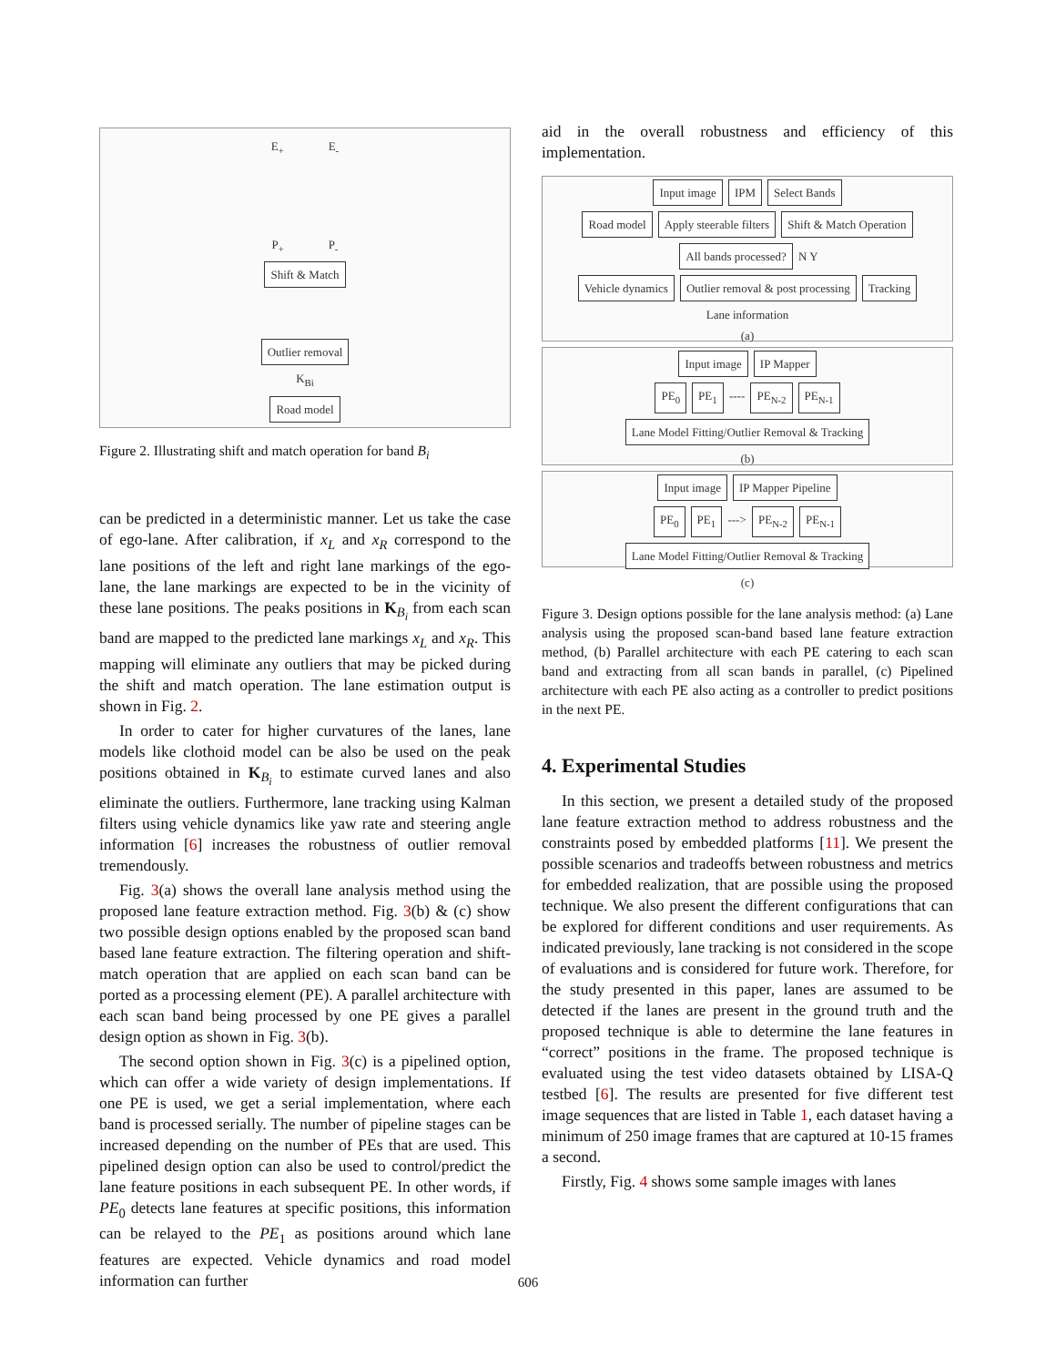E<sub>+</sub> E<sub>-</sub>
P<sub>+</sub> P<sub>-</sub>
Shift & Match Outlier removal
K<sub>Bi</sub>
Road model
Figure 2. Illustrating shift and match operation for band B<sub>i</sub>
can be predicted in a deterministic manner. Let us take the case of ego-lane. After calibration, if x<sub>L</sub> and x<sub>R</sub> correspond to the lane positions of the left and right lane markings of the ego-lane, the lane markings are expected to be in the vicinity of these lane positions. The peaks positions in K<sub>B<sub>i</sub></sub> from each scan band are mapped to the predicted lane markings x<sub>L</sub> and x<sub>R</sub>. This mapping will eliminate any outliers that may be picked during the shift and match operation. The lane estimation output is shown in Fig. 2.
In order to cater for higher curvatures of the lanes, lane models like clothoid model can be also be used on the peak positions obtained in K<sub>B<sub>i</sub></sub> to estimate curved lanes and also eliminate the outliers. Furthermore, lane tracking using Kalman filters using vehicle dynamics like yaw rate and steering angle information [6] increases the robustness of outlier removal tremendously.
Fig. 3(a) shows the overall lane analysis method using the proposed lane feature extraction method. Fig. 3(b) & (c) show two possible design options enabled by the proposed scan band based lane feature extraction. The filtering operation and shift-match operation that are applied on each scan band can be ported as a processing element (PE). A parallel architecture with each scan band being processed by one PE gives a parallel design option as shown in Fig. 3(b).
The second option shown in Fig. 3(c) is a pipelined option, which can offer a wide variety of design implementations. If one PE is used, we get a serial implementation, where each band is processed serially. The number of pipeline stages can be increased depending on the number of PEs that are used. This pipelined design option can also be used to control/predict the lane feature positions in each subsequent PE. In other words, if PE<sub>0</sub> detects lane features at specific positions, this information can be relayed to the PE<sub>1</sub> as positions around which lane features are expected. Vehicle dynamics and road model information can further
aid in the overall robustness and efficiency of this implementation.
Input image IPM Select Bands
Road model Apply steerable filters Shift & Match Operation All bands processed? N Y
Vehicle dynamics Outlier removal & post processing Tracking
Lane information
(a)
Input image IP Mapper
PE<sub>0</sub> PE<sub>1</sub> ---- PE<sub>N-2</sub> PE<sub>N-1</sub>
Lane Model Fitting/Outlier Removal & Tracking
(b)
Input image IP Mapper Pipeline
PE<sub>0</sub> PE<sub>1</sub> ---> PE<sub>N-2</sub> PE<sub>N-1</sub>
Lane Model Fitting/Outlier Removal & Tracking
(c)
Figure 3. Design options possible for the lane analysis method: (a) Lane analysis using the proposed scan-band based lane feature extraction method, (b) Parallel architecture with each PE catering to each scan band and extracting from all scan bands in parallel, (c) Pipelined architecture with each PE also acting as a controller to predict positions in the next PE.
4. Experimental Studies
In this section, we present a detailed study of the proposed lane feature extraction method to address robustness and the constraints posed by embedded platforms [11]. We present the possible scenarios and tradeoffs between robustness and metrics for embedded realization, that are possible using the proposed technique. We also present the different configurations that can be explored for different conditions and user requirements. As indicated previously, lane tracking is not considered in the scope of evaluations and is considered for future work. Therefore, for the study presented in this paper, lanes are assumed to be detected if the lanes are present in the ground truth and the proposed technique is able to determine the lane features in “correct” positions in the frame. The proposed technique is evaluated using the test video datasets obtained by LISA-Q testbed [6]. The results are presented for five different test image sequences that are listed in Table 1, each dataset having a minimum of 250 image frames that are captured at 10-15 frames a second.
Firstly, Fig. 4 shows some sample images with lanes
606